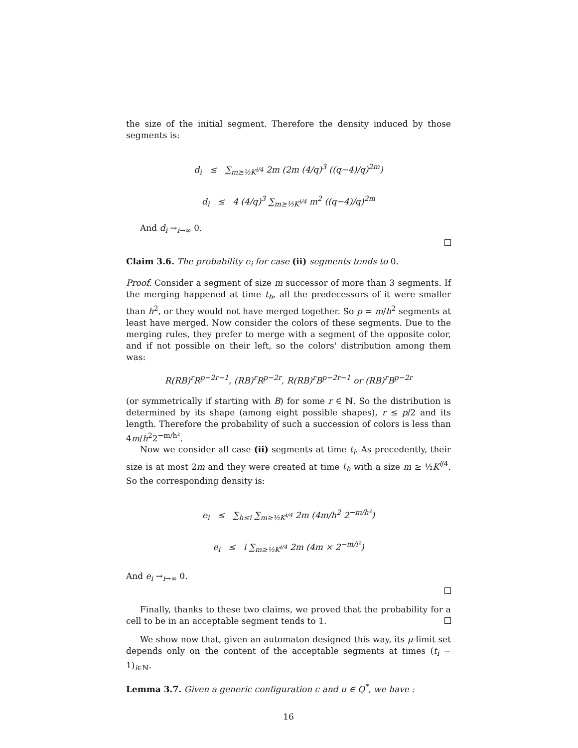the size of the initial segment. Therefore the density induced by those segments is:
d<sub>i</sub> ≤ ∑<sub>m≥½K<sup>i/4</sup></sub> 2m (2m (4/q)<sup>3</sup> ((q−4)/q)<sup>2m</sup>)
d<sub>i</sub> ≤ 4 (4/q)<sup>3</sup> ∑<sub>m≥½K<sup>i/4</sup></sub> m<sup>2</sup> ((q−4)/q)<sup>2m</sup>
And d<sub>i</sub> →<sub>i→∞</sub> 0.
Claim 3.6. The probability e<sub>i</sub> for case (ii) segments tends to 0.
Proof. Consider a segment of size m successor of more than 3 segments. If the merging happened at time t<sub>h</sub>, all the predecessors of it were smaller than h<sup>2</sup>, or they would not have merged together. So p = m/h<sup>2</sup> segments at least have merged. Now consider the colors of these segments. Due to the merging rules, they prefer to merge with a segment of the opposite color, and if not possible on their left, so the colors' distribution among them was:
R(RB)<sup>r</sup>R<sup>p−2r−1</sup>, (RB)<sup>r</sup>R<sup>p−2r</sup>, R(RB)<sup>r</sup>B<sup>p−2r−1</sup> or (RB)<sup>r</sup>B<sup>p−2r</sup>
(or symmetrically if starting with B) for some r ∈ ℕ. So the distribution is determined by its shape (among eight possible shapes), r ≤ p/2 and its length. Therefore the probability of such a succession of colors is less than 4m/h<sup>2</sup>2<sup>−m/h²</sup>.
Now we consider all case (ii) segments at time t<sub>i</sub>. As precedently, their size is at most 2m and they were created at time t<sub>h</sub> with a size m ≥ ½K<sup>i/4</sup>. So the corresponding density is:
e<sub>i</sub> ≤ ∑<sub>h≤i</sub> ∑<sub>m≥½K<sup>i/4</sup></sub> 2m (4m/h<sup>2</sup> 2<sup>−m/h²</sup>)
e<sub>i</sub> ≤ i ∑<sub>m≥½K<sup>i/4</sup></sub> 2m (4m × 2<sup>−m/i²</sup>)
And e<sub>i</sub> →<sub>i→∞</sub> 0.
Finally, thanks to these two claims, we proved that the probability for a cell to be in an acceptable segment tends to 1.
We show now that, given an automaton designed this way, its μ-limit set depends only on the content of the acceptable segments at times (t<sub>i</sub> − 1)<sub>i∈ℕ</sub>.
Lemma 3.7. Given a generic configuration c and u ∈ Q<sup>*</sup>, we have :
16